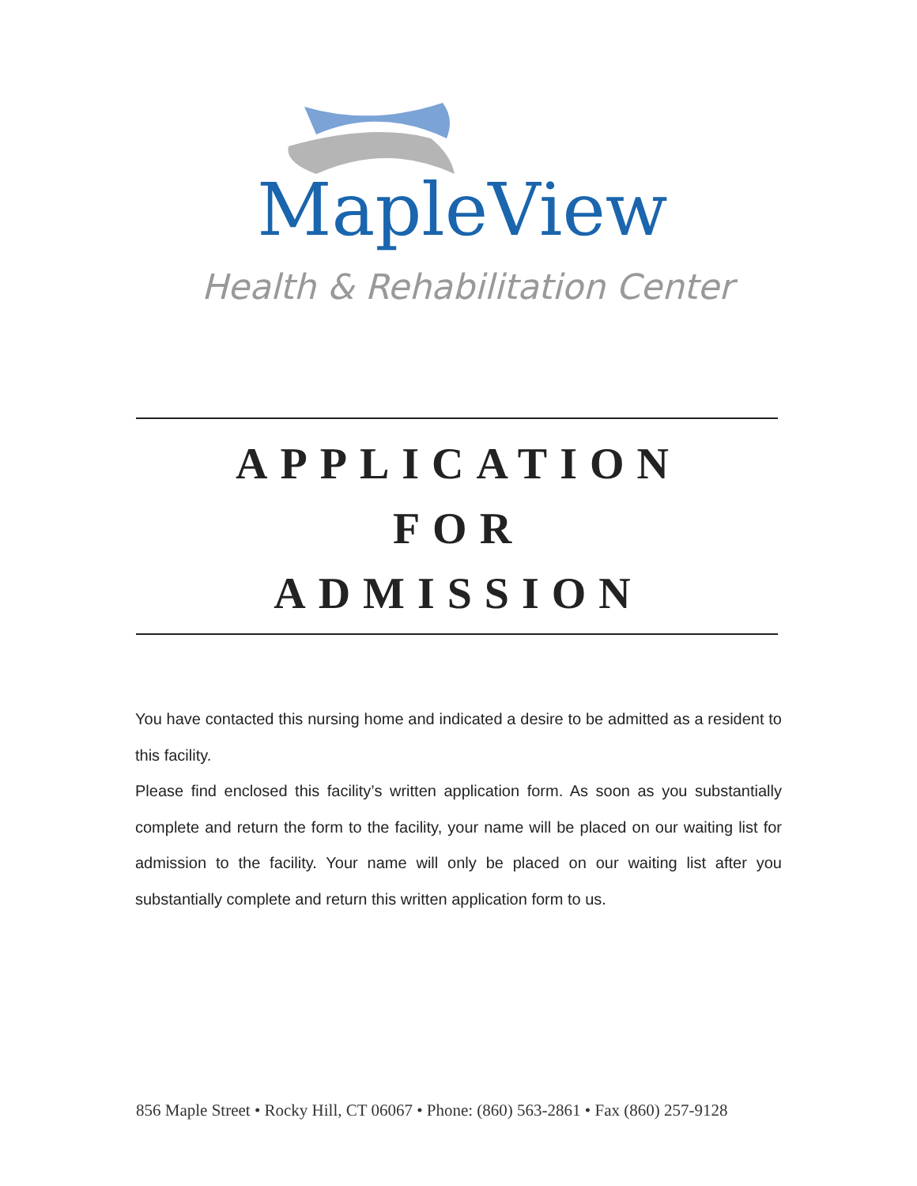MapleView
Health & Rehabilitation Center
APPLICATION
FOR
ADMISSION
You have contacted this nursing home and indicated a desire to be admitted as a resident to this facility.
Please find enclosed this facility’s written application form. As soon as you substantially complete and return the form to the facility, your name will be placed on our waiting list for admission to the facility. Your name will only be placed on our waiting list after you substantially complete and return this written application form to us.
856 Maple Street • Rocky Hill, CT 06067 • Phone: (860) 563-2861 • Fax (860) 257-9128